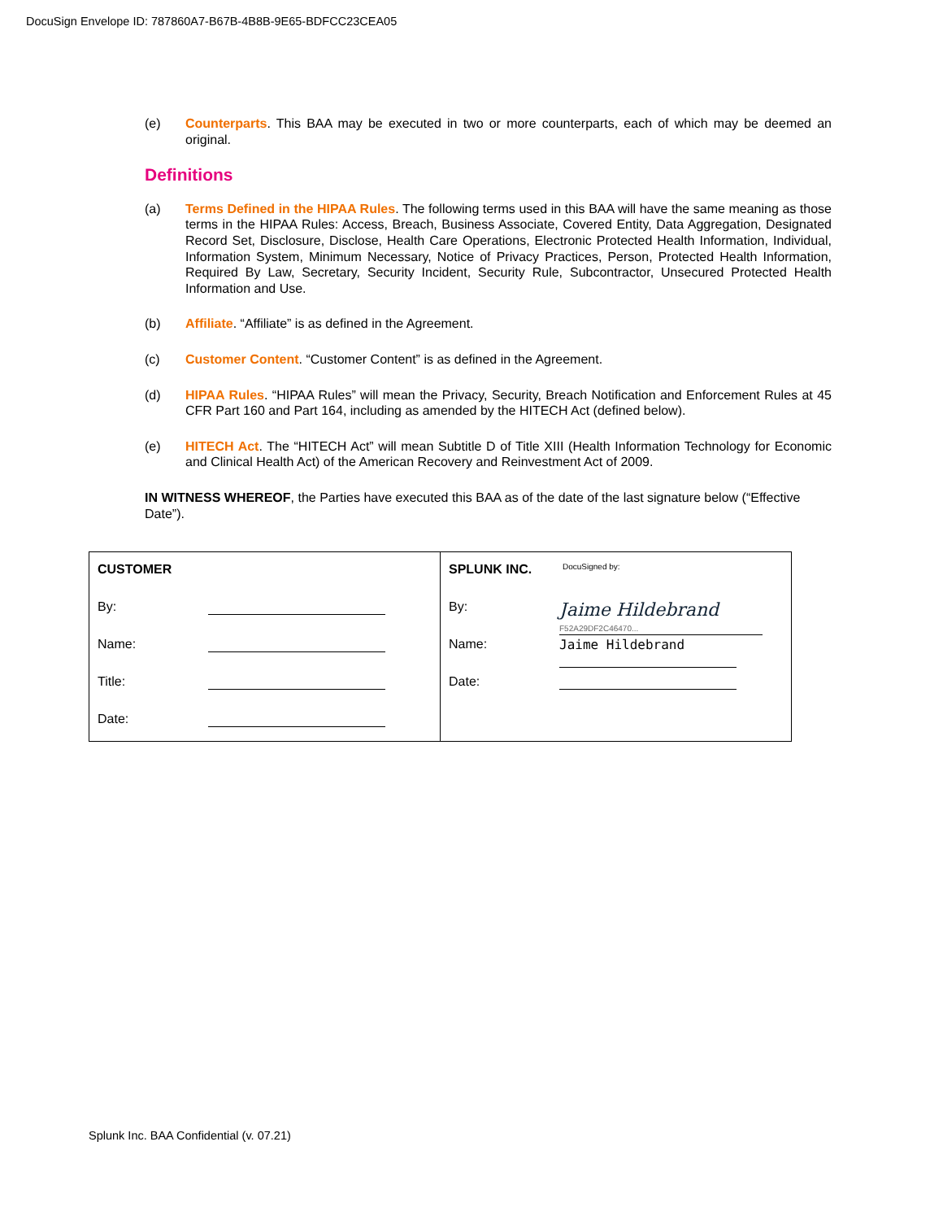DocuSign Envelope ID: 787860A7-B67B-4B8B-9E65-BDFCC23CEA05
(e) Counterparts. This BAA may be executed in two or more counterparts, each of which may be deemed an original.
Definitions
(a) Terms Defined in the HIPAA Rules. The following terms used in this BAA will have the same meaning as those terms in the HIPAA Rules: Access, Breach, Business Associate, Covered Entity, Data Aggregation, Designated Record Set, Disclosure, Disclose, Health Care Operations, Electronic Protected Health Information, Individual, Information System, Minimum Necessary, Notice of Privacy Practices, Person, Protected Health Information, Required By Law, Secretary, Security Incident, Security Rule, Subcontractor, Unsecured Protected Health Information and Use.
(b) Affiliate. “Affiliate” is as defined in the Agreement.
(c) Customer Content. “Customer Content” is as defined in the Agreement.
(d) HIPAA Rules. “HIPAA Rules” will mean the Privacy, Security, Breach Notification and Enforcement Rules at 45 CFR Part 160 and Part 164, including as amended by the HITECH Act (defined below).
(e) HITECH Act. The “HITECH Act” will mean Subtitle D of Title XIII (Health Information Technology for Economic and Clinical Health Act) of the American Recovery and Reinvestment Act of 2009.
IN WITNESS WHEREOF, the Parties have executed this BAA as of the date of the last signature below (“Effective Date”).
| CUSTOMER By: Name: Title: Date: | SPLUNK INC. DocuSigned by: By: Jaime Hildebrand F52A29DF2C46470... Name: Jaime Hildebrand Date: |
Splunk Inc. BAA Confidential (v. 07.21)